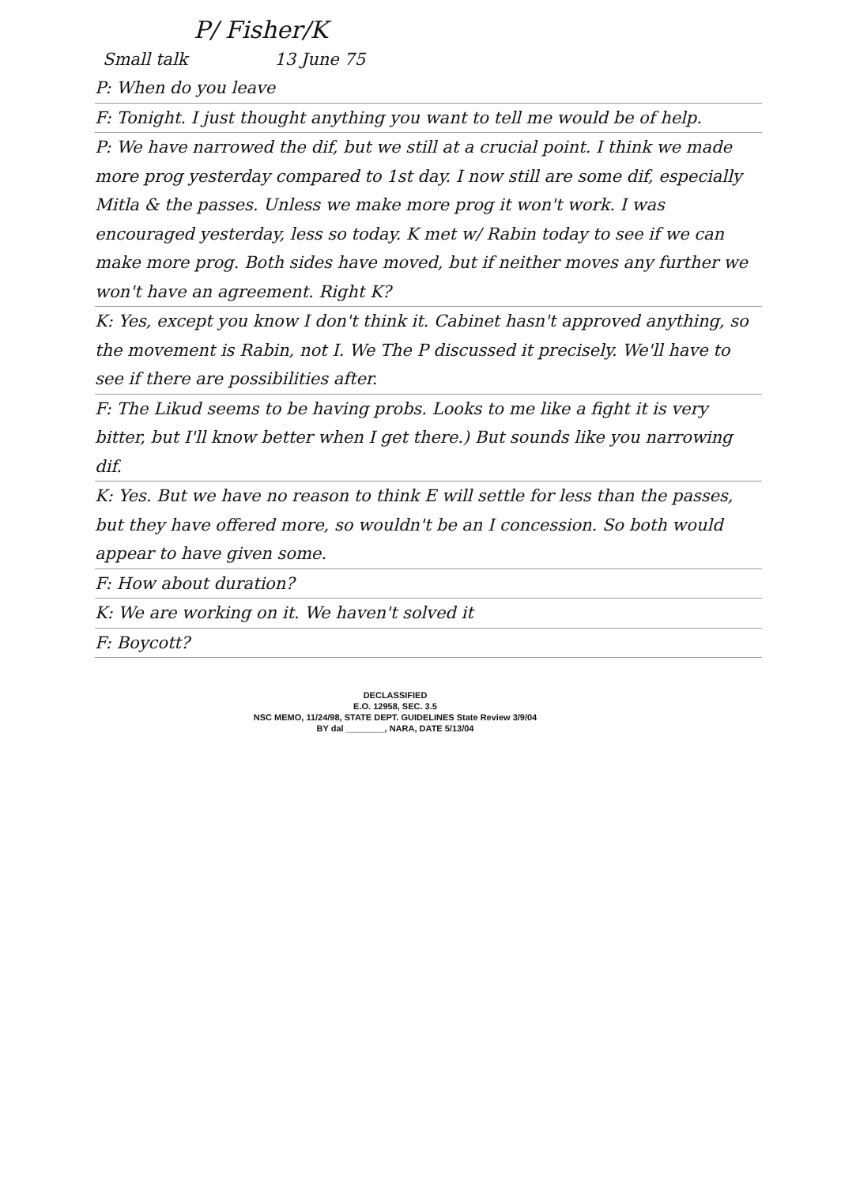P/ Fisher/K
Small talk 13 June 75
P: When do you leave
F: Tonight. I just thought anything you want to tell me would be of help.
P: We have narrowed the dif, but we still at a crucial point. I think we made more prog yesterday compared to 1st day. I now still are some dif, especially Mitla & the passes. Unless we make more prog it won't work. I was encouraged yesterday, less so today. K met w/ Rabin today to see if we can make more prog. Both sides have moved, but if neither moves any further we won't have an agreement. Right K?
K: Yes, except you know I don't think it. Cabinet hasn't approved anything, so the movement is Rabin, not I. We The P discussed it precisely. We'll have to see if there are possibilities after.
F: The Likud seems to be having probs. Looks to me like a fight it is very bitter, but I'll know better when I get there.) But sounds like you narrowing dif.
K: Yes. But we have no reason to think E will settle for less than the passes, but they have offered more, so wouldn't be an I concession. So both would appear to have given some.
F: How about duration?
K: We are working on it. We haven't solved it
F: Boycott?
DECLASSIFIED
E.O. 12958, SEC. 3.5
NSC MEMO, 11/24/98, STATE DEPT. GUIDELINES State Review 3/9/04
BY dal ________, NARA, DATE 5/13/04